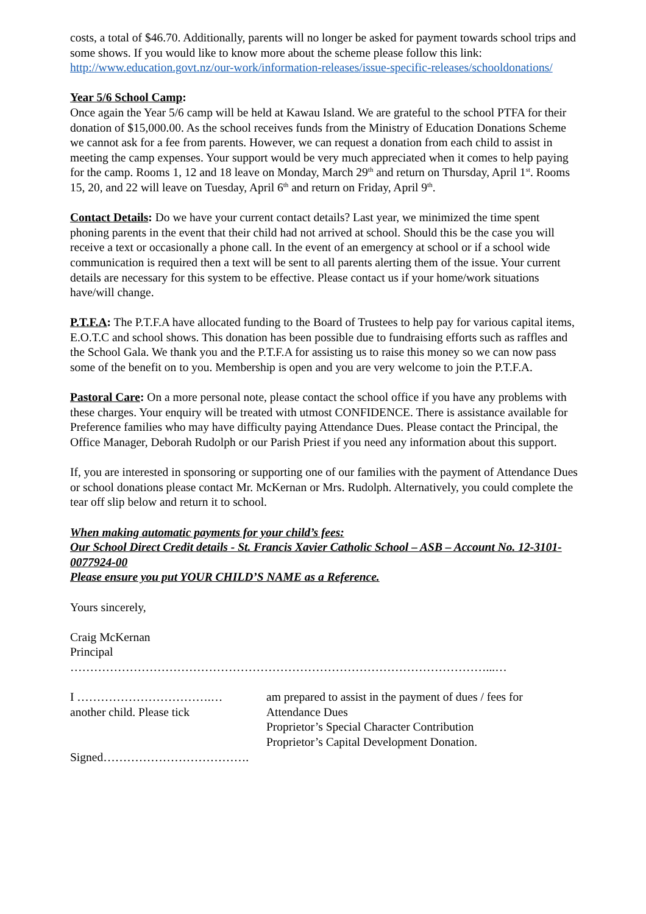costs, a total of $46.70. Additionally, parents will no longer be asked for payment towards school trips and some shows. If you would like to know more about the scheme please follow this link: http://www.education.govt.nz/our-work/information-releases/issue-specific-releases/schooldonations/
Year 5/6 School Camp:
Once again the Year 5/6 camp will be held at Kawau Island. We are grateful to the school PTFA for their donation of $15,000.00. As the school receives funds from the Ministry of Education Donations Scheme we cannot ask for a fee from parents. However, we can request a donation from each child to assist in meeting the camp expenses. Your support would be very much appreciated when it comes to help paying for the camp. Rooms 1, 12 and 18 leave on Monday, March 29<sup>th</sup> and return on Thursday, April 1<sup>st</sup>. Rooms 15, 20, and 22 will leave on Tuesday, April 6<sup>th</sup> and return on Friday, April 9<sup>th</sup>.
Contact Details: Do we have your current contact details? Last year, we minimized the time spent phoning parents in the event that their child had not arrived at school. Should this be the case you will receive a text or occasionally a phone call. In the event of an emergency at school or if a school wide communication is required then a text will be sent to all parents alerting them of the issue. Your current details are necessary for this system to be effective. Please contact us if your home/work situations have/will change.
P.T.F.A: The P.T.F.A have allocated funding to the Board of Trustees to help pay for various capital items, E.O.T.C and school shows. This donation has been possible due to fundraising efforts such as raffles and the School Gala. We thank you and the P.T.F.A for assisting us to raise this money so we can now pass some of the benefit on to you. Membership is open and you are very welcome to join the P.T.F.A.
Pastoral Care: On a more personal note, please contact the school office if you have any problems with these charges. Your enquiry will be treated with utmost CONFIDENCE. There is assistance available for Preference families who may have difficulty paying Attendance Dues. Please contact the Principal, the Office Manager, Deborah Rudolph or our Parish Priest if you need any information about this support.
If, you are interested in sponsoring or supporting one of our families with the payment of Attendance Dues or school donations please contact Mr. McKernan or Mrs. Rudolph. Alternatively, you could complete the tear off slip below and return it to school.
When making automatic payments for your child’s fees:
Our School Direct Credit details - St. Francis Xavier Catholic School – ASB – Account No. 12-3101-0077924-00
Please ensure you put YOUR CHILD’S NAME as a Reference.
Yours sincerely,
Craig McKernan
Principal
……………………………………………………………………………………………...…
I …………………………….… am prepared to assist in the payment of dues / fees for
another child. Please tick Attendance Dues
Proprietor’s Special Character Contribution
Proprietor’s Capital Development Donation.
Signed……………………………….